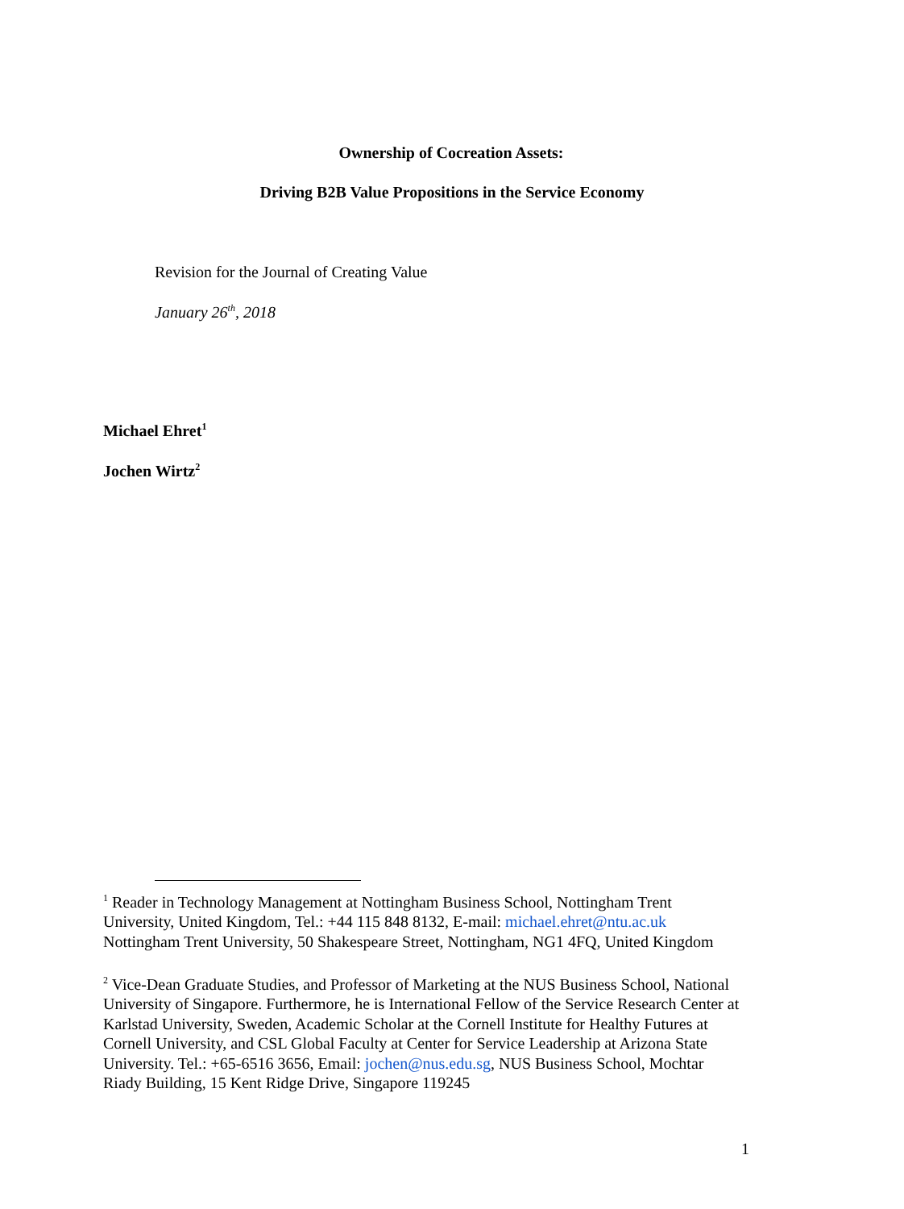Ownership of Cocreation Assets:
Driving B2B Value Propositions in the Service Economy
Revision for the Journal of Creating Value
January 26<sup>th</sup>, 2018
Michael Ehret<sup>1</sup>
Jochen Wirtz<sup>2</sup>
<sup>1</sup> Reader in Technology Management at Nottingham Business School, Nottingham Trent University, United Kingdom, Tel.: +44 115 848 8132, E-mail: michael.ehret@ntu.ac.uk Nottingham Trent University, 50 Shakespeare Street, Nottingham, NG1 4FQ, United Kingdom
<sup>2</sup> Vice-Dean Graduate Studies, and Professor of Marketing at the NUS Business School, National University of Singapore. Furthermore, he is International Fellow of the Service Research Center at Karlstad University, Sweden, Academic Scholar at the Cornell Institute for Healthy Futures at Cornell University, and CSL Global Faculty at Center for Service Leadership at Arizona State University. Tel.: +65-6516 3656, Email: jochen@nus.edu.sg, NUS Business School, Mochtar Riady Building, 15 Kent Ridge Drive, Singapore 119245
1